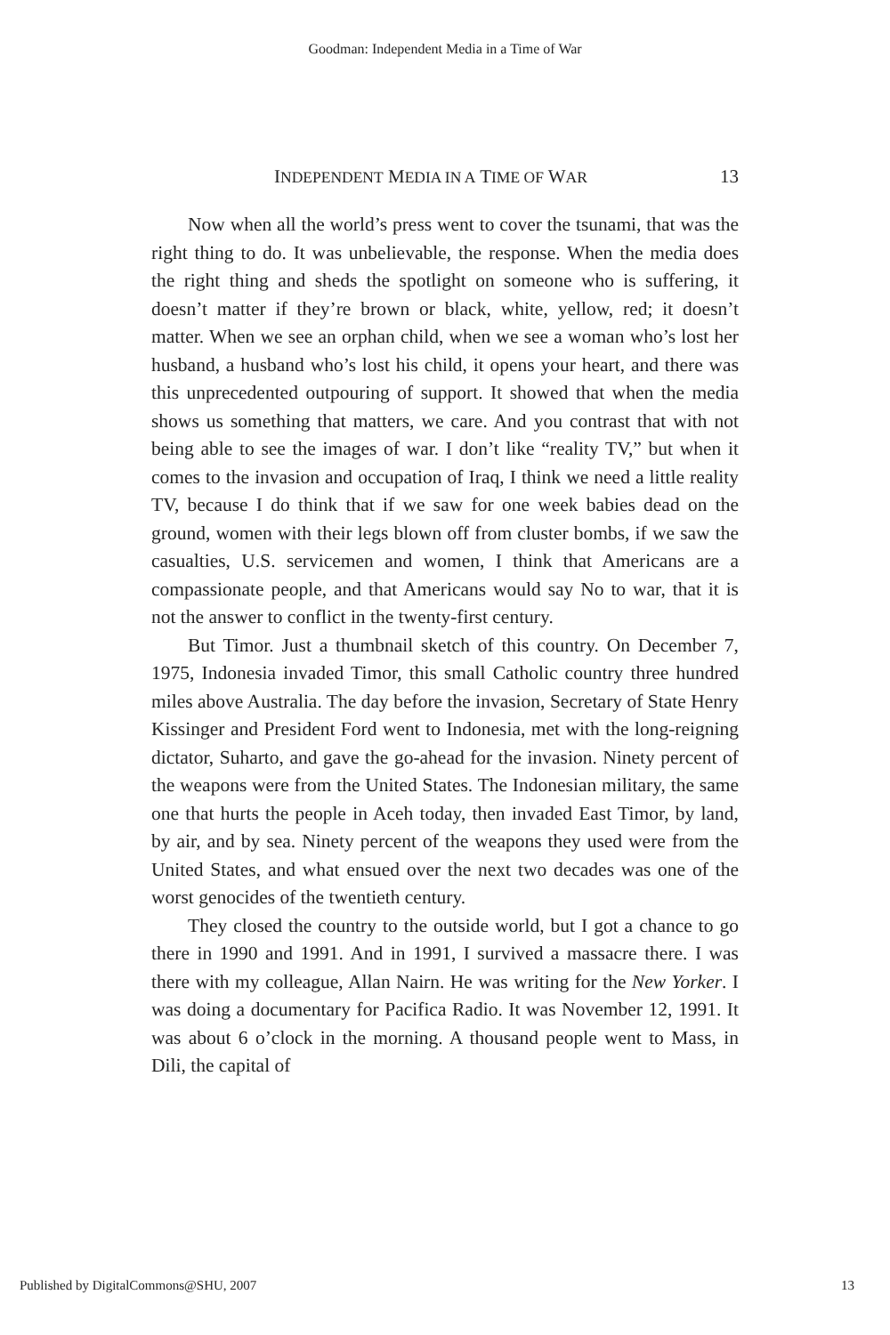Goodman: Independent Media in a Time of War
INDEPENDENT MEDIA IN A TIME OF WAR 13
Now when all the world’s press went to cover the tsunami, that was the right thing to do. It was unbelievable, the response. When the media does the right thing and sheds the spotlight on someone who is suffering, it doesn’t matter if they’re brown or black, white, yellow, red; it doesn’t matter. When we see an orphan child, when we see a woman who’s lost her husband, a husband who’s lost his child, it opens your heart, and there was this unprecedented outpouring of support. It showed that when the media shows us something that matters, we care. And you contrast that with not being able to see the images of war. I don’t like “reality TV,” but when it comes to the invasion and occupation of Iraq, I think we need a little reality TV, because I do think that if we saw for one week babies dead on the ground, women with their legs blown off from cluster bombs, if we saw the casualties, U.S. servicemen and women, I think that Americans are a compassionate people, and that Americans would say No to war, that it is not the answer to conflict in the twenty-first century.
But Timor. Just a thumbnail sketch of this country. On December 7, 1975, Indonesia invaded Timor, this small Catholic country three hundred miles above Australia. The day before the invasion, Secretary of State Henry Kissinger and President Ford went to Indonesia, met with the long-reigning dictator, Suharto, and gave the go-ahead for the invasion. Ninety percent of the weapons were from the United States. The Indonesian military, the same one that hurts the people in Aceh today, then invaded East Timor, by land, by air, and by sea. Ninety percent of the weapons they used were from the United States, and what ensued over the next two decades was one of the worst genocides of the twentieth century.
They closed the country to the outside world, but I got a chance to go there in 1990 and 1991. And in 1991, I survived a massacre there. I was there with my colleague, Allan Nairn. He was writing for the New Yorker. I was doing a documentary for Pacifica Radio. It was November 12, 1991. It was about 6 o’clock in the morning. A thousand people went to Mass, in Dili, the capital of
Published by DigitalCommons@SHU, 2007 13